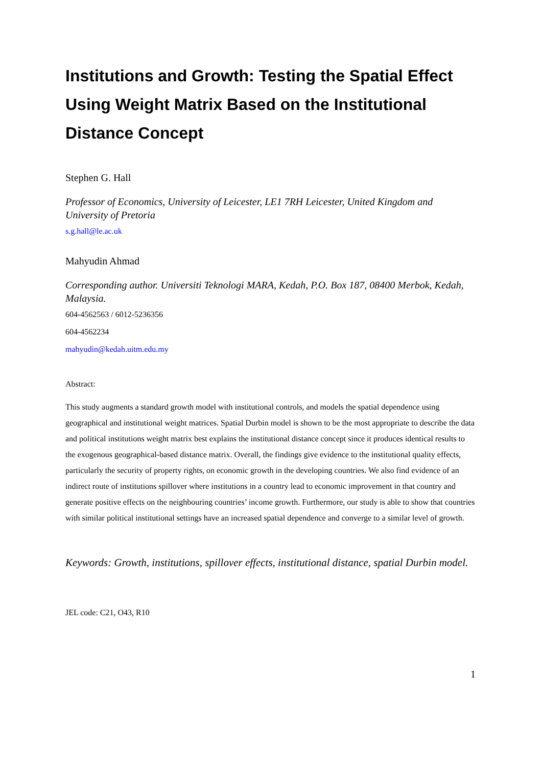Institutions and Growth: Testing the Spatial Effect Using Weight Matrix Based on the Institutional Distance Concept
Stephen G. Hall
Professor of Economics, University of Leicester, LE1 7RH Leicester, United Kingdom and University of Pretoria
s.g.hall@le.ac.uk
Mahyudin Ahmad
Corresponding author. Universiti Teknologi MARA, Kedah, P.O. Box 187, 08400 Merbok, Kedah, Malaysia.
604-4562563 / 6012-5236356
604-4562234
mahyudin@kedah.uitm.edu.my
Abstract:
This study augments a standard growth model with institutional controls, and models the spatial dependence using geographical and institutional weight matrices. Spatial Durbin model is shown to be the most appropriate to describe the data and political institutions weight matrix best explains the institutional distance concept since it produces identical results to the exogenous geographical-based distance matrix. Overall, the findings give evidence to the institutional quality effects, particularly the security of property rights, on economic growth in the developing countries. We also find evidence of an indirect route of institutions spillover where institutions in a country lead to economic improvement in that country and generate positive effects on the neighbouring countries’ income growth. Furthermore, our study is able to show that countries with similar political institutional settings have an increased spatial dependence and converge to a similar level of growth.
Keywords: Growth, institutions, spillover effects, institutional distance, spatial Durbin model.
JEL code: C21, O43, R10
1